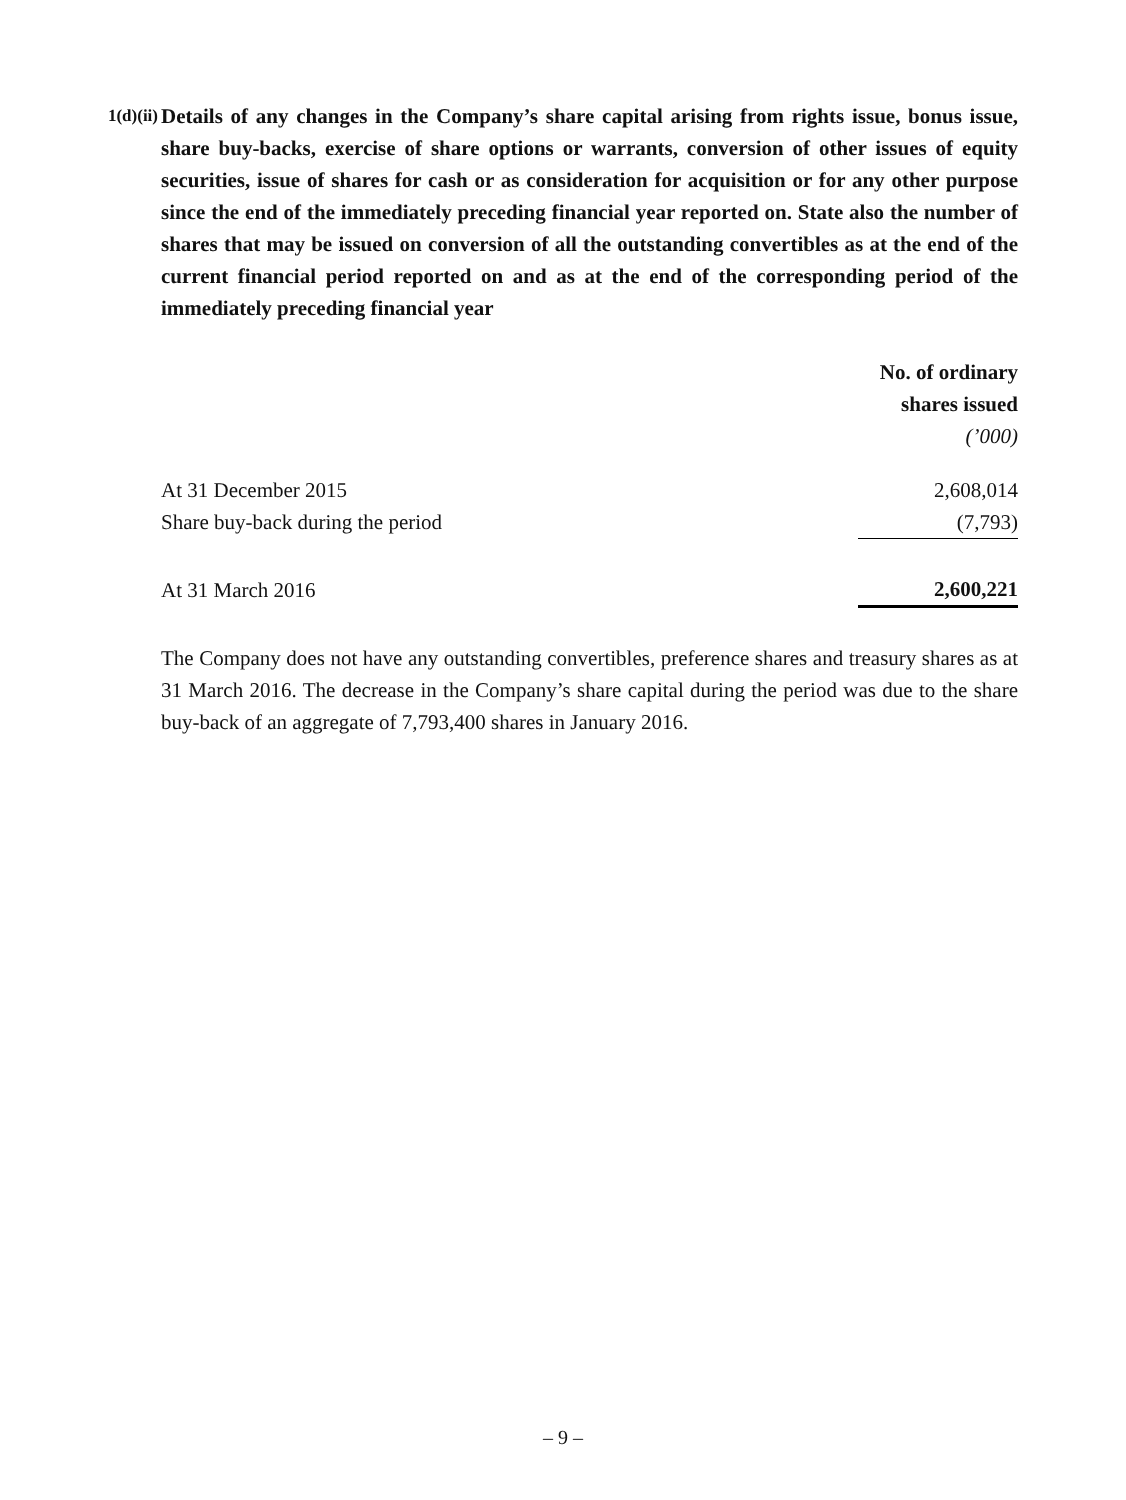1(d)(ii)
Details of any changes in the Company’s share capital arising from rights issue, bonus issue, share buy-backs, exercise of share options or warrants, conversion of other issues of equity securities, issue of shares for cash or as consideration for acquisition or for any other purpose since the end of the immediately preceding financial year reported on. State also the number of shares that may be issued on conversion of all the outstanding convertibles as at the end of the current financial period reported on and as at the end of the corresponding period of the immediately preceding financial year
| | No. of ordinary shares issued (’000) |
| --- | --- |
| At 31 December 2015 | 2,608,014 |
| Share buy-back during the period | (7,793) |
| At 31 March 2016 | 2,600,221 |
The Company does not have any outstanding convertibles, preference shares and treasury shares as at 31 March 2016. The decrease in the Company’s share capital during the period was due to the share buy-back of an aggregate of 7,793,400 shares in January 2016.
– 9 –